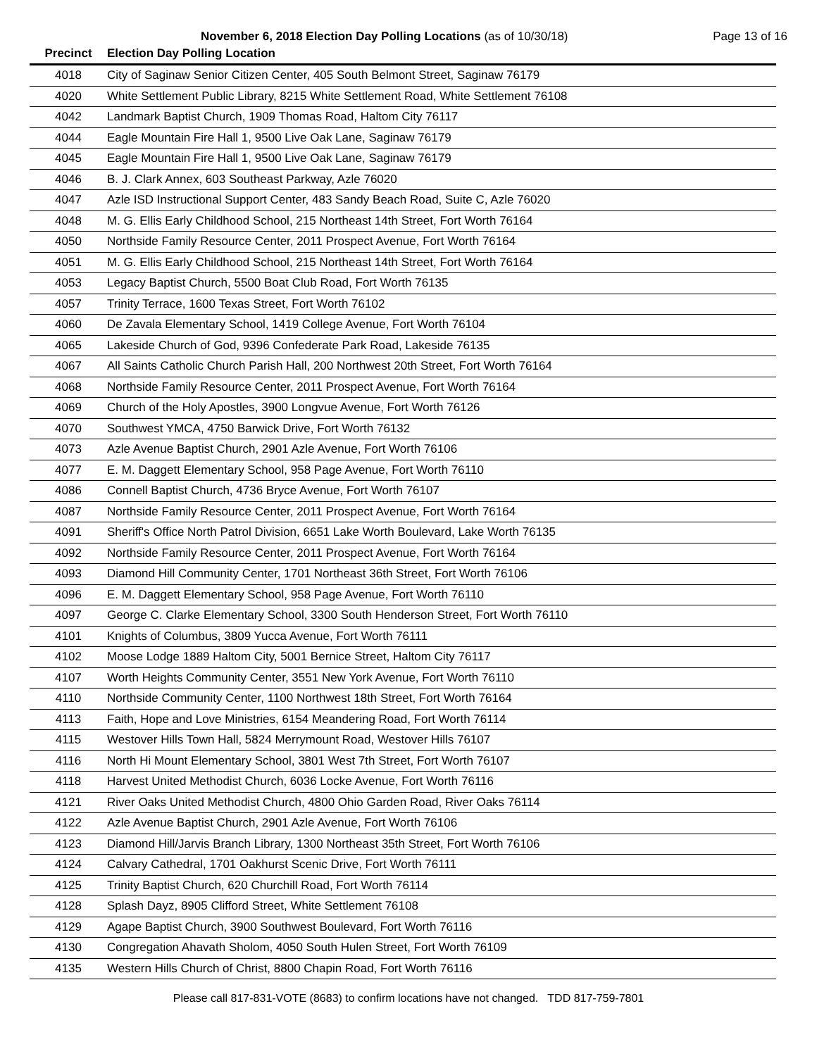November 6, 2018 Election Day Polling Locations (as of 10/30/18) Page 13 of 16
| Precinct | Election Day Polling Location |
| --- | --- |
| 4018 | City of Saginaw Senior Citizen Center, 405 South Belmont Street, Saginaw 76179 |
| 4020 | White Settlement Public Library, 8215 White Settlement Road, White Settlement 76108 |
| 4042 | Landmark Baptist Church, 1909 Thomas Road, Haltom City 76117 |
| 4044 | Eagle Mountain Fire Hall 1, 9500 Live Oak Lane, Saginaw 76179 |
| 4045 | Eagle Mountain Fire Hall 1, 9500 Live Oak Lane, Saginaw 76179 |
| 4046 | B. J. Clark Annex, 603 Southeast Parkway, Azle 76020 |
| 4047 | Azle ISD Instructional Support Center, 483 Sandy Beach Road, Suite C, Azle 76020 |
| 4048 | M. G. Ellis Early Childhood School, 215 Northeast 14th Street, Fort Worth 76164 |
| 4050 | Northside Family Resource Center, 2011 Prospect Avenue, Fort Worth 76164 |
| 4051 | M. G. Ellis Early Childhood School, 215 Northeast 14th Street, Fort Worth 76164 |
| 4053 | Legacy Baptist Church, 5500 Boat Club Road, Fort Worth 76135 |
| 4057 | Trinity Terrace, 1600 Texas Street, Fort Worth 76102 |
| 4060 | De Zavala Elementary School, 1419 College Avenue, Fort Worth 76104 |
| 4065 | Lakeside Church of God, 9396 Confederate Park Road, Lakeside 76135 |
| 4067 | All Saints Catholic Church Parish Hall, 200 Northwest 20th Street, Fort Worth 76164 |
| 4068 | Northside Family Resource Center, 2011 Prospect Avenue, Fort Worth 76164 |
| 4069 | Church of the Holy Apostles, 3900 Longvue Avenue, Fort Worth 76126 |
| 4070 | Southwest YMCA, 4750 Barwick Drive, Fort Worth 76132 |
| 4073 | Azle Avenue Baptist Church, 2901 Azle Avenue, Fort Worth 76106 |
| 4077 | E. M. Daggett Elementary School, 958 Page Avenue, Fort Worth 76110 |
| 4086 | Connell Baptist Church, 4736 Bryce Avenue, Fort Worth 76107 |
| 4087 | Northside Family Resource Center, 2011 Prospect Avenue, Fort Worth 76164 |
| 4091 | Sheriff's Office North Patrol Division, 6651 Lake Worth Boulevard, Lake Worth 76135 |
| 4092 | Northside Family Resource Center, 2011 Prospect Avenue, Fort Worth 76164 |
| 4093 | Diamond Hill Community Center, 1701 Northeast 36th Street, Fort Worth 76106 |
| 4096 | E. M. Daggett Elementary School, 958 Page Avenue, Fort Worth 76110 |
| 4097 | George C. Clarke Elementary School, 3300 South Henderson Street, Fort Worth 76110 |
| 4101 | Knights of Columbus, 3809 Yucca Avenue, Fort Worth 76111 |
| 4102 | Moose Lodge 1889 Haltom City, 5001 Bernice Street, Haltom City 76117 |
| 4107 | Worth Heights Community Center, 3551 New York Avenue, Fort Worth 76110 |
| 4110 | Northside Community Center, 1100 Northwest 18th Street, Fort Worth 76164 |
| 4113 | Faith, Hope and Love Ministries, 6154 Meandering Road, Fort Worth 76114 |
| 4115 | Westover Hills Town Hall, 5824 Merrymount Road, Westover Hills 76107 |
| 4116 | North Hi Mount Elementary School, 3801 West 7th Street, Fort Worth 76107 |
| 4118 | Harvest United Methodist Church, 6036 Locke Avenue, Fort Worth 76116 |
| 4121 | River Oaks United Methodist Church, 4800 Ohio Garden Road, River Oaks 76114 |
| 4122 | Azle Avenue Baptist Church, 2901 Azle Avenue, Fort Worth 76106 |
| 4123 | Diamond Hill/Jarvis Branch Library, 1300 Northeast 35th Street, Fort Worth 76106 |
| 4124 | Calvary Cathedral, 1701 Oakhurst Scenic Drive, Fort Worth 76111 |
| 4125 | Trinity Baptist Church, 620 Churchill Road, Fort Worth 76114 |
| 4128 | Splash Dayz, 8905 Clifford Street, White Settlement 76108 |
| 4129 | Agape Baptist Church, 3900 Southwest Boulevard, Fort Worth 76116 |
| 4130 | Congregation Ahavath Sholom, 4050 South Hulen Street, Fort Worth 76109 |
| 4135 | Western Hills Church of Christ, 8800 Chapin Road, Fort Worth 76116 |
Please call 817-831-VOTE (8683) to confirm locations have not changed. TDD 817-759-7801